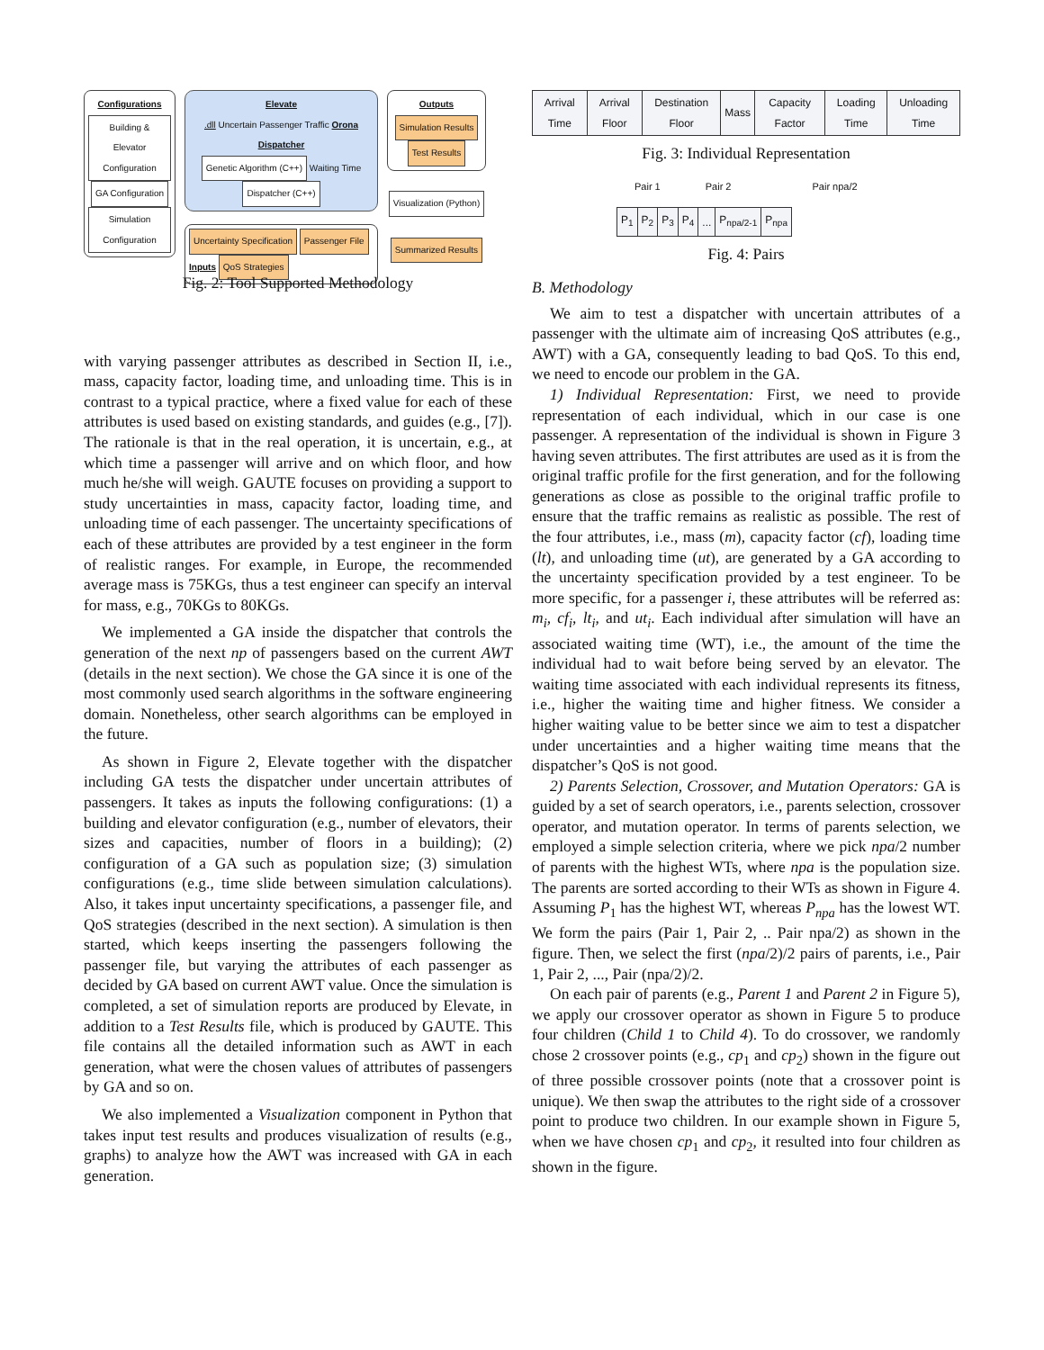Configurations
Building & Elevator Configuration GA Configuration Simulation Configuration
Elevate
.dll Uncertain Passenger Traffic Orona Dispatcher
Genetic Algorithm (C++) Waiting Time Dispatcher (C++)
Uncertainty Specification Passenger File
Inputs QoS Strategies
Outputs
Simulation Results
Test Results
Visualization (Python)
Summarized Results
Fig. 2: Tool Supported Methodology
with varying passenger attributes as described in Section II, i.e., mass, capacity factor, loading time, and unloading time. This is in contrast to a typical practice, where a fixed value for each of these attributes is used based on existing standards, and guides (e.g., [7]). The rationale is that in the real operation, it is uncertain, e.g., at which time a passenger will arrive and on which floor, and how much he/she will weigh. GAUTE focuses on providing a support to study uncertainties in mass, capacity factor, loading time, and unloading time of each passenger. The uncertainty specifications of each of these attributes are provided by a test engineer in the form of realistic ranges. For example, in Europe, the recommended average mass is 75KGs, thus a test engineer can specify an interval for mass, e.g., 70KGs to 80KGs.
We implemented a GA inside the dispatcher that controls the generation of the next np of passengers based on the current AWT (details in the next section). We chose the GA since it is one of the most commonly used search algorithms in the software engineering domain. Nonetheless, other search algorithms can be employed in the future.
As shown in Figure 2, Elevate together with the dispatcher including GA tests the dispatcher under uncertain attributes of passengers. It takes as inputs the following configurations: (1) a building and elevator configuration (e.g., number of elevators, their sizes and capacities, number of floors in a building); (2) configuration of a GA such as population size; (3) simulation configurations (e.g., time slide between simulation calculations). Also, it takes input uncertainty specifications, a passenger file, and QoS strategies (described in the next section). A simulation is then started, which keeps inserting the passengers following the passenger file, but varying the attributes of each passenger as decided by GA based on current AWT value. Once the simulation is completed, a set of simulation reports are produced by Elevate, in addition to a Test Results file, which is produced by GAUTE. This file contains all the detailed information such as AWT in each generation, what were the chosen values of attributes of passengers by GA and so on.
We also implemented a Visualization component in Python that takes input test results and produces visualization of results (e.g., graphs) to analyze how the AWT was increased with GA in each generation.
| Arrival Time | Arrival Floor | Destination Floor | Mass | Capacity Factor | Loading Time | Unloading Time |
Fig. 3: Individual Representation
Pair 1 Pair 2 Pair npa/2
| P<sub>1</sub> | P<sub>2</sub> | P<sub>3</sub> | P<sub>4</sub> | ... | P<sub>npa/2-1</sub> | P<sub>npa</sub> |
Fig. 4: Pairs
B. Methodology
We aim to test a dispatcher with uncertain attributes of a passenger with the ultimate aim of increasing QoS attributes (e.g., AWT) with a GA, consequently leading to bad QoS. To this end, we need to encode our problem in the GA.
1) Individual Representation: First, we need to provide representation of each individual, which in our case is one passenger. A representation of the individual is shown in Figure 3 having seven attributes. The first attributes are used as it is from the original traffic profile for the first generation, and for the following generations as close as possible to the original traffic profile to ensure that the traffic remains as realistic as possible. The rest of the four attributes, i.e., mass (m), capacity factor (cf), loading time (lt), and unloading time (ut), are generated by a GA according to the uncertainty specification provided by a test engineer. To be more specific, for a passenger i, these attributes will be referred as: m<sub>i</sub>, cf<sub>i</sub>, lt<sub>i</sub>, and ut<sub>i</sub>. Each individual after simulation will have an associated waiting time (WT), i.e., the amount of the time the individual had to wait before being served by an elevator. The waiting time associated with each individual represents its fitness, i.e., higher the waiting time and higher fitness. We consider a higher waiting value to be better since we aim to test a dispatcher under uncertainties and a higher waiting time means that the dispatcher’s QoS is not good.
2) Parents Selection, Crossover, and Mutation Operators: GA is guided by a set of search operators, i.e., parents selection, crossover operator, and mutation operator. In terms of parents selection, we employed a simple selection criteria, where we pick npa/2 number of parents with the highest WTs, where npa is the population size. The parents are sorted according to their WTs as shown in Figure 4. Assuming P<sub>1</sub> has the highest WT, whereas P<sub>npa</sub> has the lowest WT. We form the pairs (Pair 1, Pair 2, .. Pair npa/2) as shown in the figure. Then, we select the first (npa/2)/2 pairs of parents, i.e., Pair 1, Pair 2, ..., Pair (npa/2)/2.
On each pair of parents (e.g., Parent 1 and Parent 2 in Figure 5), we apply our crossover operator as shown in Figure 5 to produce four children (Child 1 to Child 4). To do crossover, we randomly chose 2 crossover points (e.g., cp<sub>1</sub> and cp<sub>2</sub>) shown in the figure out of three possible crossover points (note that a crossover point is unique). We then swap the attributes to the right side of a crossover point to produce two children. In our example shown in Figure 5, when we have chosen cp<sub>1</sub> and cp<sub>2</sub>, it resulted into four children as shown in the figure.